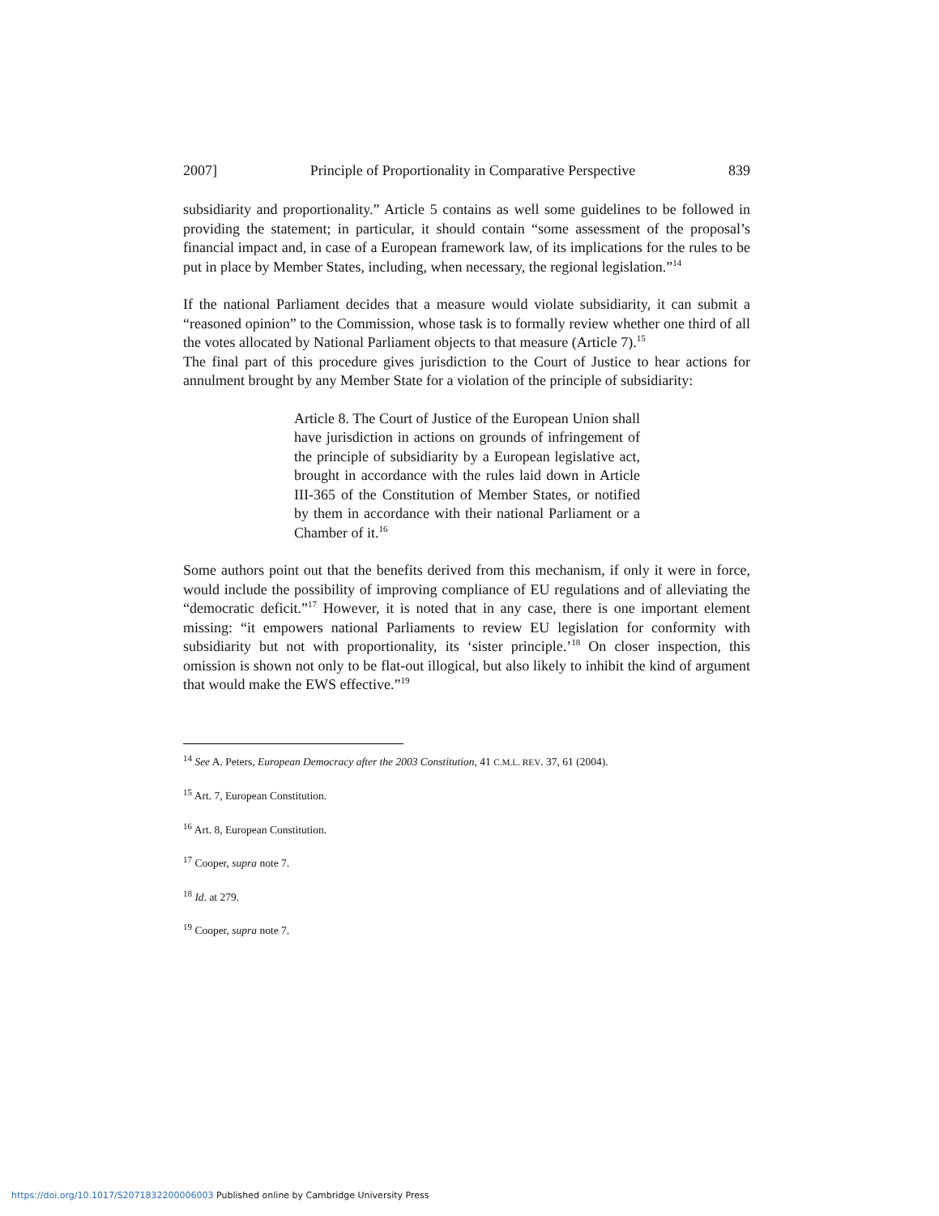2007] Principle of Proportionality in Comparative Perspective 839
subsidiarity and proportionality.” Article 5 contains as well some guidelines to be followed in providing the statement; in particular, it should contain “some assessment of the proposal’s financial impact and, in case of a European framework law, of its implications for the rules to be put in place by Member States, including, when necessary, the regional legislation.”<sup>14</sup>
If the national Parliament decides that a measure would violate subsidiarity, it can submit a “reasoned opinion” to the Commission, whose task is to formally review whether one third of all the votes allocated by National Parliament objects to that measure (Article 7).<sup>15</sup>
The final part of this procedure gives jurisdiction to the Court of Justice to hear actions for annulment brought by any Member State for a violation of the principle of subsidiarity:
Article 8. The Court of Justice of the European Union shall have jurisdiction in actions on grounds of infringement of the principle of subsidiarity by a European legislative act, brought in accordance with the rules laid down in Article III-365 of the Constitution of Member States, or notified by them in accordance with their national Parliament or a Chamber of it.<sup>16</sup>
Some authors point out that the benefits derived from this mechanism, if only it were in force, would include the possibility of improving compliance of EU regulations and of alleviating the “democratic deficit.”<sup>17</sup> However, it is noted that in any case, there is one important element missing: “it empowers national Parliaments to review EU legislation for conformity with subsidiarity but not with proportionality, its ‘sister principle.’<sup>18</sup> On closer inspection, this omission is shown not only to be flat-out illogical, but also likely to inhibit the kind of argument that would make the EWS effective.”<sup>19</sup>
<sup>14</sup> See A. Peters, European Democracy after the 2003 Constitution, 41 C.M.L. REV. 37, 61 (2004).
<sup>15</sup> Art. 7, European Constitution.
<sup>16</sup> Art. 8, European Constitution.
<sup>17</sup> Cooper, supra note 7.
<sup>18</sup> Id. at 279.
<sup>19</sup> Cooper, supra note 7.
https://doi.org/10.1017/S2071832200006003 Published online by Cambridge University Press